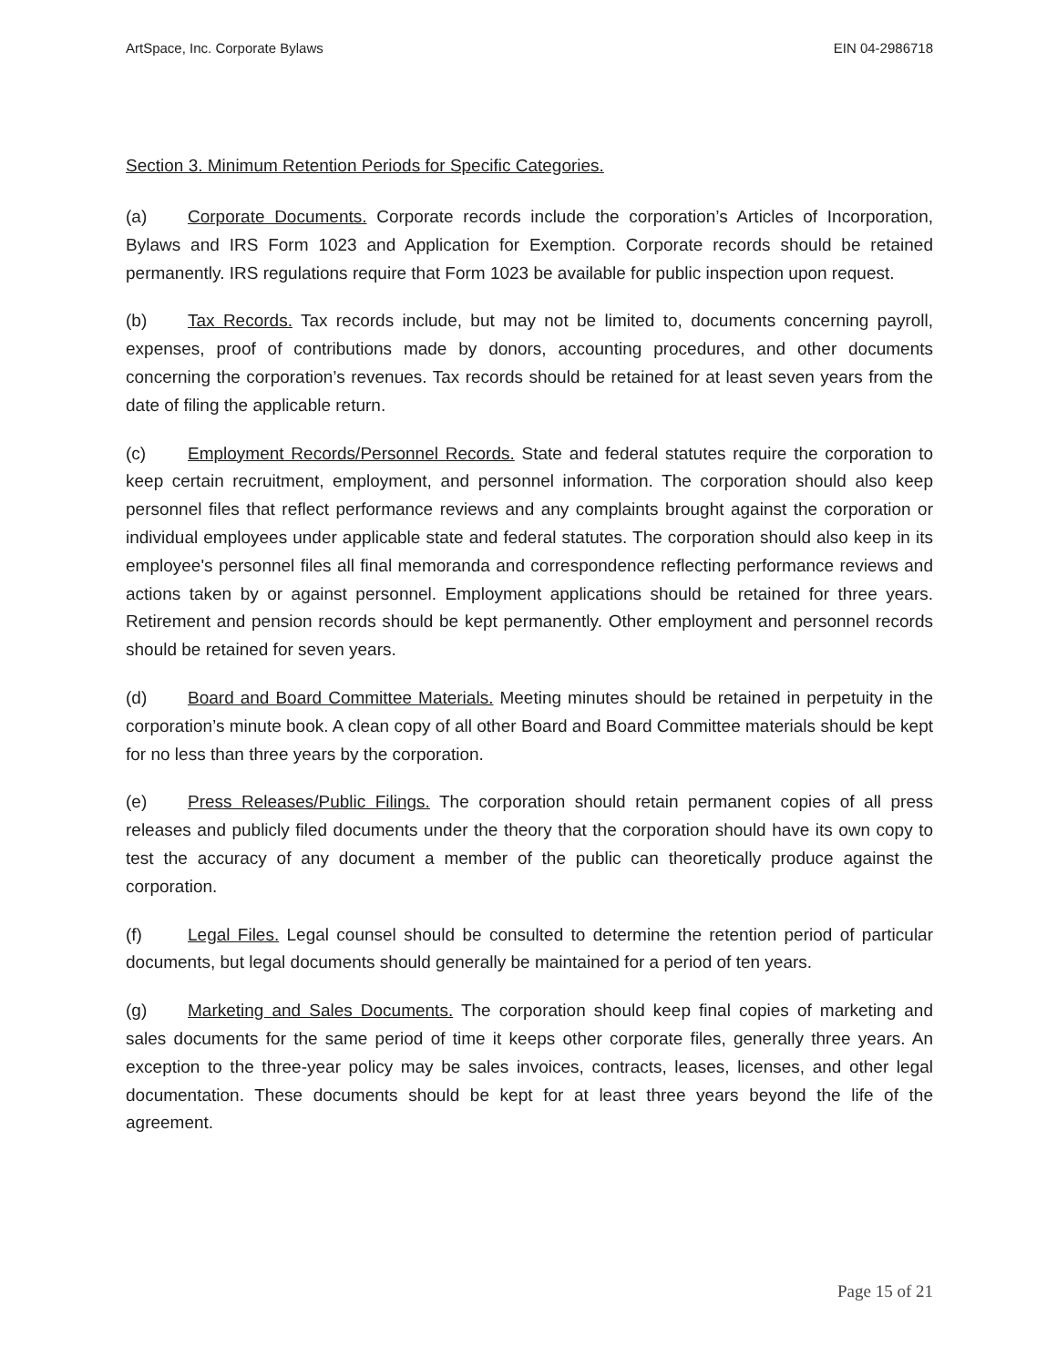ArtSpace, Inc. Corporate Bylaws EIN 04-2986718
Section 3. Minimum Retention Periods for Specific Categories.
(a) Corporate Documents. Corporate records include the corporation’s Articles of Incorporation, Bylaws and IRS Form 1023 and Application for Exemption. Corporate records should be retained permanently. IRS regulations require that Form 1023 be available for public inspection upon request.
(b) Tax Records. Tax records include, but may not be limited to, documents concerning payroll, expenses, proof of contributions made by donors, accounting procedures, and other documents concerning the corporation’s revenues. Tax records should be retained for at least seven years from the date of filing the applicable return.
(c) Employment Records/Personnel Records. State and federal statutes require the corporation to keep certain recruitment, employment, and personnel information. The corporation should also keep personnel files that reflect performance reviews and any complaints brought against the corporation or individual employees under applicable state and federal statutes. The corporation should also keep in its employee's personnel files all final memoranda and correspondence reflecting performance reviews and actions taken by or against personnel. Employment applications should be retained for three years. Retirement and pension records should be kept permanently. Other employment and personnel records should be retained for seven years.
(d) Board and Board Committee Materials. Meeting minutes should be retained in perpetuity in the corporation’s minute book. A clean copy of all other Board and Board Committee materials should be kept for no less than three years by the corporation.
(e) Press Releases/Public Filings. The corporation should retain permanent copies of all press releases and publicly filed documents under the theory that the corporation should have its own copy to test the accuracy of any document a member of the public can theoretically produce against the corporation.
(f) Legal Files. Legal counsel should be consulted to determine the retention period of particular documents, but legal documents should generally be maintained for a period of ten years.
(g) Marketing and Sales Documents. The corporation should keep final copies of marketing and sales documents for the same period of time it keeps other corporate files, generally three years. An exception to the three-year policy may be sales invoices, contracts, leases, licenses, and other legal documentation. These documents should be kept for at least three years beyond the life of the agreement.
Page 15 of 21